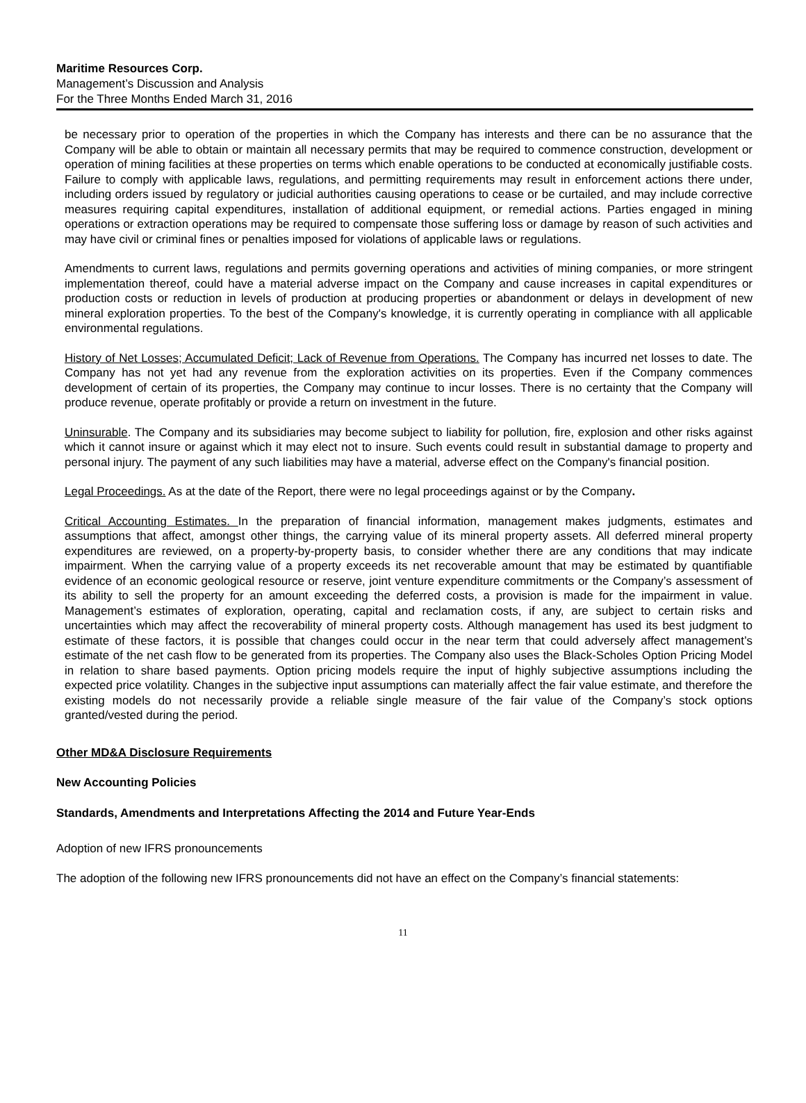Maritime Resources Corp.
Management’s Discussion and Analysis
For the Three Months Ended March 31, 2016
be necessary prior to operation of the properties in which the Company has interests and there can be no assurance that the Company will be able to obtain or maintain all necessary permits that may be required to commence construction, development or operation of mining facilities at these properties on terms which enable operations to be conducted at economically justifiable costs. Failure to comply with applicable laws, regulations, and permitting requirements may result in enforcement actions there under, including orders issued by regulatory or judicial authorities causing operations to cease or be curtailed, and may include corrective measures requiring capital expenditures, installation of additional equipment, or remedial actions. Parties engaged in mining operations or extraction operations may be required to compensate those suffering loss or damage by reason of such activities and may have civil or criminal fines or penalties imposed for violations of applicable laws or regulations.
Amendments to current laws, regulations and permits governing operations and activities of mining companies, or more stringent implementation thereof, could have a material adverse impact on the Company and cause increases in capital expenditures or production costs or reduction in levels of production at producing properties or abandonment or delays in development of new mineral exploration properties. To the best of the Company's knowledge, it is currently operating in compliance with all applicable environmental regulations.
History of Net Losses; Accumulated Deficit; Lack of Revenue from Operations. The Company has incurred net losses to date. The Company has not yet had any revenue from the exploration activities on its properties. Even if the Company commences development of certain of its properties, the Company may continue to incur losses. There is no certainty that the Company will produce revenue, operate profitably or provide a return on investment in the future.
Uninsurable. The Company and its subsidiaries may become subject to liability for pollution, fire, explosion and other risks against which it cannot insure or against which it may elect not to insure. Such events could result in substantial damage to property and personal injury. The payment of any such liabilities may have a material, adverse effect on the Company's financial position.
Legal Proceedings. As at the date of the Report, there were no legal proceedings against or by the Company.
Critical Accounting Estimates. In the preparation of financial information, management makes judgments, estimates and assumptions that affect, amongst other things, the carrying value of its mineral property assets. All deferred mineral property expenditures are reviewed, on a property-by-property basis, to consider whether there are any conditions that may indicate impairment. When the carrying value of a property exceeds its net recoverable amount that may be estimated by quantifiable evidence of an economic geological resource or reserve, joint venture expenditure commitments or the Company’s assessment of its ability to sell the property for an amount exceeding the deferred costs, a provision is made for the impairment in value. Management’s estimates of exploration, operating, capital and reclamation costs, if any, are subject to certain risks and uncertainties which may affect the recoverability of mineral property costs. Although management has used its best judgment to estimate of these factors, it is possible that changes could occur in the near term that could adversely affect management’s estimate of the net cash flow to be generated from its properties. The Company also uses the Black-Scholes Option Pricing Model in relation to share based payments. Option pricing models require the input of highly subjective assumptions including the expected price volatility. Changes in the subjective input assumptions can materially affect the fair value estimate, and therefore the existing models do not necessarily provide a reliable single measure of the fair value of the Company’s stock options granted/vested during the period.
Other MD&A Disclosure Requirements
New Accounting Policies
Standards, Amendments and Interpretations Affecting the 2014 and Future Year-Ends
Adoption of new IFRS pronouncements
The adoption of the following new IFRS pronouncements did not have an effect on the Company’s financial statements:
11